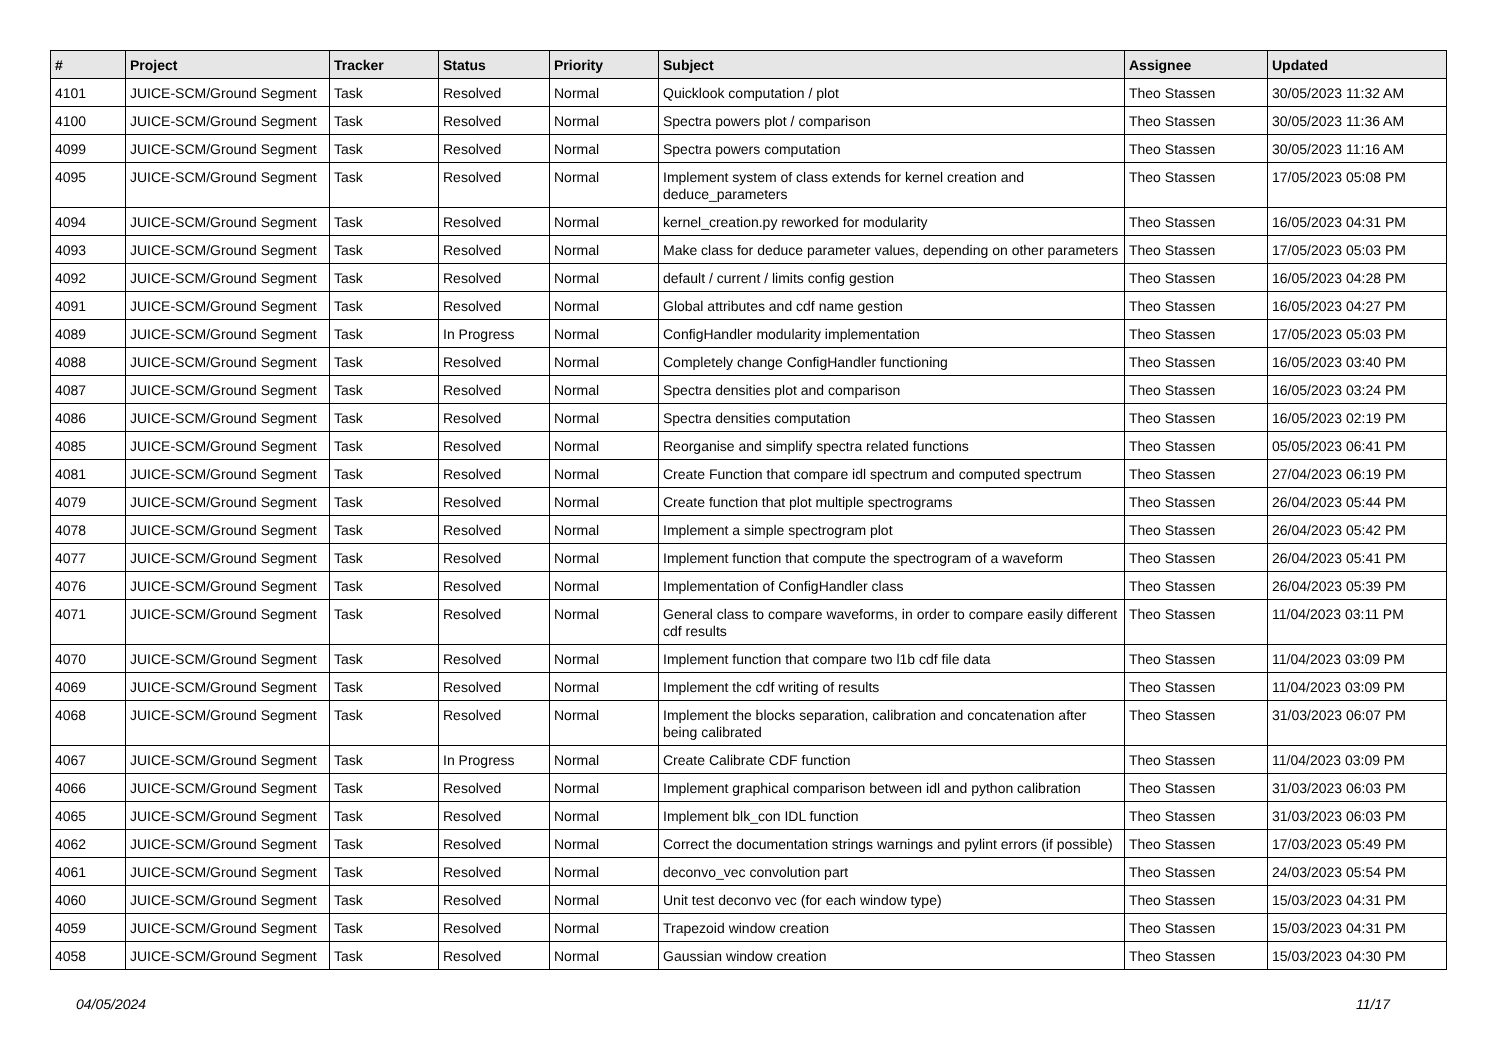| # | Project | Tracker | Status | Priority | Subject | Assignee | Updated |
| --- | --- | --- | --- | --- | --- | --- | --- |
| 4101 | JUICE-SCM/Ground Segment | Task | Resolved | Normal | Quicklook computation / plot | Theo Stassen | 30/05/2023 11:32 AM |
| 4100 | JUICE-SCM/Ground Segment | Task | Resolved | Normal | Spectra powers plot / comparison | Theo Stassen | 30/05/2023 11:36 AM |
| 4099 | JUICE-SCM/Ground Segment | Task | Resolved | Normal | Spectra powers computation | Theo Stassen | 30/05/2023 11:16 AM |
| 4095 | JUICE-SCM/Ground Segment | Task | Resolved | Normal | Implement system of class extends for kernel creation and deduce_parameters | Theo Stassen | 17/05/2023 05:08 PM |
| 4094 | JUICE-SCM/Ground Segment | Task | Resolved | Normal | kernel_creation.py reworked for modularity | Theo Stassen | 16/05/2023 04:31 PM |
| 4093 | JUICE-SCM/Ground Segment | Task | Resolved | Normal | Make class for deduce parameter values, depending on other parameters | Theo Stassen | 17/05/2023 05:03 PM |
| 4092 | JUICE-SCM/Ground Segment | Task | Resolved | Normal | default / current / limits config gestion | Theo Stassen | 16/05/2023 04:28 PM |
| 4091 | JUICE-SCM/Ground Segment | Task | Resolved | Normal | Global attributes and cdf name gestion | Theo Stassen | 16/05/2023 04:27 PM |
| 4089 | JUICE-SCM/Ground Segment | Task | In Progress | Normal | ConfigHandler modularity implementation | Theo Stassen | 17/05/2023 05:03 PM |
| 4088 | JUICE-SCM/Ground Segment | Task | Resolved | Normal | Completely change ConfigHandler functioning | Theo Stassen | 16/05/2023 03:40 PM |
| 4087 | JUICE-SCM/Ground Segment | Task | Resolved | Normal | Spectra densities plot and comparison | Theo Stassen | 16/05/2023 03:24 PM |
| 4086 | JUICE-SCM/Ground Segment | Task | Resolved | Normal | Spectra densities computation | Theo Stassen | 16/05/2023 02:19 PM |
| 4085 | JUICE-SCM/Ground Segment | Task | Resolved | Normal | Reorganise and simplify spectra related functions | Theo Stassen | 05/05/2023 06:41 PM |
| 4081 | JUICE-SCM/Ground Segment | Task | Resolved | Normal | Create Function that compare idl spectrum and computed spectrum | Theo Stassen | 27/04/2023 06:19 PM |
| 4079 | JUICE-SCM/Ground Segment | Task | Resolved | Normal | Create function that plot multiple spectrograms | Theo Stassen | 26/04/2023 05:44 PM |
| 4078 | JUICE-SCM/Ground Segment | Task | Resolved | Normal | Implement a simple spectrogram plot | Theo Stassen | 26/04/2023 05:42 PM |
| 4077 | JUICE-SCM/Ground Segment | Task | Resolved | Normal | Implement function that compute the spectrogram of a waveform | Theo Stassen | 26/04/2023 05:41 PM |
| 4076 | JUICE-SCM/Ground Segment | Task | Resolved | Normal | Implementation of ConfigHandler class | Theo Stassen | 26/04/2023 05:39 PM |
| 4071 | JUICE-SCM/Ground Segment | Task | Resolved | Normal | General class to compare waveforms, in order to compare easily different cdf results | Theo Stassen | 11/04/2023 03:11 PM |
| 4070 | JUICE-SCM/Ground Segment | Task | Resolved | Normal | Implement function that compare two l1b cdf file data | Theo Stassen | 11/04/2023 03:09 PM |
| 4069 | JUICE-SCM/Ground Segment | Task | Resolved | Normal | Implement the cdf writing of results | Theo Stassen | 11/04/2023 03:09 PM |
| 4068 | JUICE-SCM/Ground Segment | Task | Resolved | Normal | Implement the blocks separation, calibration and concatenation after being calibrated | Theo Stassen | 31/03/2023 06:07 PM |
| 4067 | JUICE-SCM/Ground Segment | Task | In Progress | Normal | Create Calibrate CDF function | Theo Stassen | 11/04/2023 03:09 PM |
| 4066 | JUICE-SCM/Ground Segment | Task | Resolved | Normal | Implement graphical comparison between idl and python calibration | Theo Stassen | 31/03/2023 06:03 PM |
| 4065 | JUICE-SCM/Ground Segment | Task | Resolved | Normal | Implement blk_con IDL function | Theo Stassen | 31/03/2023 06:03 PM |
| 4062 | JUICE-SCM/Ground Segment | Task | Resolved | Normal | Correct the documentation strings warnings and pylint errors (if possible) | Theo Stassen | 17/03/2023 05:49 PM |
| 4061 | JUICE-SCM/Ground Segment | Task | Resolved | Normal | deconvo_vec convolution part | Theo Stassen | 24/03/2023 05:54 PM |
| 4060 | JUICE-SCM/Ground Segment | Task | Resolved | Normal | Unit test deconvo vec (for each window type) | Theo Stassen | 15/03/2023 04:31 PM |
| 4059 | JUICE-SCM/Ground Segment | Task | Resolved | Normal | Trapezoid window creation | Theo Stassen | 15/03/2023 04:31 PM |
| 4058 | JUICE-SCM/Ground Segment | Task | Resolved | Normal | Gaussian window creation | Theo Stassen | 15/03/2023 04:30 PM |
04/05/2024 11/17